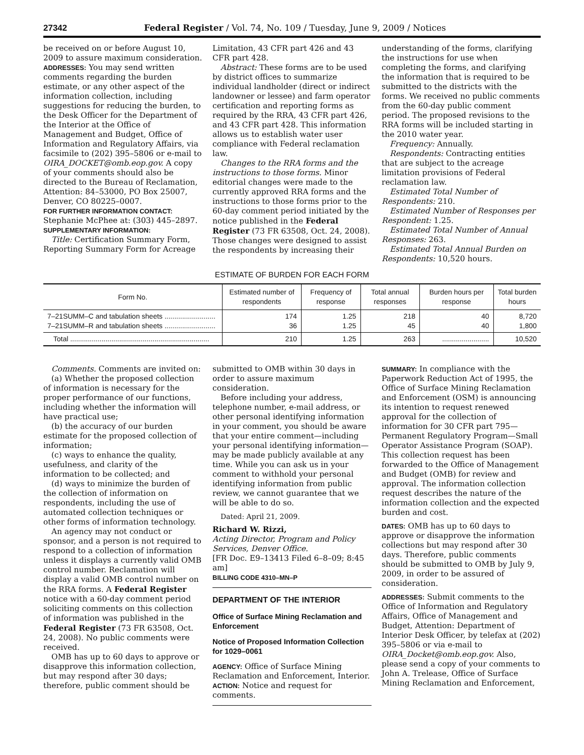27342 Federal Register / Vol. 74, No. 109 / Tuesday, June 9, 2009 / Notices
be received on or before August 10, 2009 to assure maximum consideration.
ADDRESSES: You may send written comments regarding the burden estimate, or any other aspect of the information collection, including suggestions for reducing the burden, to the Desk Officer for the Department of the Interior at the Office of Management and Budget, Office of Information and Regulatory Affairs, via facsimile to (202) 395–5806 or e-mail to OIRA_DOCKET@omb.eop.gov. A copy of your comments should also be directed to the Bureau of Reclamation, Attention: 84–53000, PO Box 25007, Denver, CO 80225–0007.
FOR FURTHER INFORMATION CONTACT: Stephanie McPhee at: (303) 445–2897.
SUPPLEMENTARY INFORMATION:
Title: Certification Summary Form, Reporting Summary Form for Acreage
Limitation, 43 CFR part 426 and 43 CFR part 428.
Abstract: These forms are to be used by district offices to summarize individual landholder (direct or indirect landowner or lessee) and farm operator certification and reporting forms as required by the RRA, 43 CFR part 426, and 43 CFR part 428. This information allows us to establish water user compliance with Federal reclamation law.
Changes to the RRA forms and the instructions to those forms. Minor editorial changes were made to the currently approved RRA forms and the instructions to those forms prior to the 60-day comment period initiated by the notice published in the Federal Register (73 FR 63508, Oct. 24, 2008). Those changes were designed to assist the respondents by increasing their
understanding of the forms, clarifying the instructions for use when completing the forms, and clarifying the information that is required to be submitted to the districts with the forms. We received no public comments from the 60-day public comment period. The proposed revisions to the RRA forms will be included starting in the 2010 water year.
Frequency: Annually.
Respondents: Contracting entities that are subject to the acreage limitation provisions of Federal reclamation law.
Estimated Total Number of Respondents: 210.
Estimated Number of Responses per Respondent: 1.25.
Estimated Total Number of Annual Responses: 263.
Estimated Total Annual Burden on Respondents: 10,520 hours.
ESTIMATE OF BURDEN FOR EACH FORM
| Form No. | Estimated number of respondents | Frequency of response | Total annual responses | Burden hours per response | Total burden hours |
| --- | --- | --- | --- | --- | --- |
| 7–21SUMM–C and tabulation sheets .......................... 7–21SUMM–R and tabulation sheets .......................... | 174 36 | 1.25 1.25 | 218 45 | 40 40 | 8,720 1,800 |
| Total ....................................................................... | 210 | 1.25 | 263 | ........................ | 10,520 |
Comments. Comments are invited on:
(a) Whether the proposed collection of information is necessary for the proper performance of our functions, including whether the information will have practical use;
(b) the accuracy of our burden estimate for the proposed collection of information;
(c) ways to enhance the quality, usefulness, and clarity of the information to be collected; and
(d) ways to minimize the burden of the collection of information on respondents, including the use of automated collection techniques or other forms of information technology.
An agency may not conduct or sponsor, and a person is not required to respond to a collection of information unless it displays a currently valid OMB control number. Reclamation will display a valid OMB control number on the RRA forms. A Federal Register notice with a 60-day comment period soliciting comments on this collection of information was published in the Federal Register (73 FR 63508, Oct. 24, 2008). No public comments were received.
OMB has up to 60 days to approve or disapprove this information collection, but may respond after 30 days; therefore, public comment should be
submitted to OMB within 30 days in order to assure maximum consideration.
Before including your address, telephone number, e-mail address, or other personal identifying information in your comment, you should be aware that your entire comment—including your personal identifying information—may be made publicly available at any time. While you can ask us in your comment to withhold your personal identifying information from public review, we cannot guarantee that we will be able to do so.
Dated: April 21, 2009.
Richard W. Rizzi,
Acting Director, Program and Policy Services, Denver Office.
[FR Doc. E9–13413 Filed 6–8–09; 8:45 am]
BILLING CODE 4310–MN–P
DEPARTMENT OF THE INTERIOR
Office of Surface Mining Reclamation and Enforcement
Notice of Proposed Information Collection for 1029–0061
AGENCY: Office of Surface Mining Reclamation and Enforcement, Interior.
ACTION: Notice and request for comments.
SUMMARY: In compliance with the Paperwork Reduction Act of 1995, the Office of Surface Mining Reclamation and Enforcement (OSM) is announcing its intention to request renewed approval for the collection of information for 30 CFR part 795—Permanent Regulatory Program—Small Operator Assistance Program (SOAP). This collection request has been forwarded to the Office of Management and Budget (OMB) for review and approval. The information collection request describes the nature of the information collection and the expected burden and cost.
DATES: OMB has up to 60 days to approve or disapprove the information collections but may respond after 30 days. Therefore, public comments should be submitted to OMB by July 9, 2009, in order to be assured of consideration.
ADDRESSES: Submit comments to the Office of Information and Regulatory Affairs, Office of Management and Budget, Attention: Department of Interior Desk Officer, by telefax at (202) 395–5806 or via e-mail to OIRA_Docket@omb.eop.gov. Also, please send a copy of your comments to John A. Trelease, Office of Surface Mining Reclamation and Enforcement,